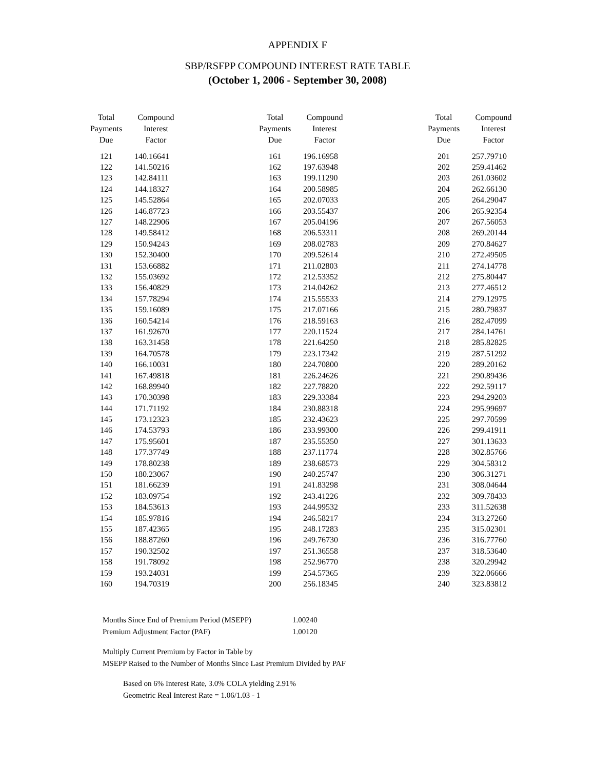APPENDIX F
SBP/RSFPP COMPOUND INTEREST RATE TABLE
(October 1, 2006 - September 30, 2008)
| Total Payments Due | Compound Interest Factor |
| --- | --- |
| 121 | 140.16641 |
| 122 | 141.50216 |
| 123 | 142.84111 |
| 124 | 144.18327 |
| 125 | 145.52864 |
| 126 | 146.87723 |
| 127 | 148.22906 |
| 128 | 149.58412 |
| 129 | 150.94243 |
| 130 | 152.30400 |
| 131 | 153.66882 |
| 132 | 155.03692 |
| 133 | 156.40829 |
| 134 | 157.78294 |
| 135 | 159.16089 |
| 136 | 160.54214 |
| 137 | 161.92670 |
| 138 | 163.31458 |
| 139 | 164.70578 |
| 140 | 166.10031 |
| 141 | 167.49818 |
| 142 | 168.89940 |
| 143 | 170.30398 |
| 144 | 171.71192 |
| 145 | 173.12323 |
| 146 | 174.53793 |
| 147 | 175.95601 |
| 148 | 177.37749 |
| 149 | 178.80238 |
| 150 | 180.23067 |
| 151 | 181.66239 |
| 152 | 183.09754 |
| 153 | 184.53613 |
| 154 | 185.97816 |
| 155 | 187.42365 |
| 156 | 188.87260 |
| 157 | 190.32502 |
| 158 | 191.78092 |
| 159 | 193.24031 |
| 160 | 194.70319 |
| Total Payments Due | Compound Interest Factor |
| --- | --- |
| 161 | 196.16958 |
| 162 | 197.63948 |
| 163 | 199.11290 |
| 164 | 200.58985 |
| 165 | 202.07033 |
| 166 | 203.55437 |
| 167 | 205.04196 |
| 168 | 206.53311 |
| 169 | 208.02783 |
| 170 | 209.52614 |
| 171 | 211.02803 |
| 172 | 212.53352 |
| 173 | 214.04262 |
| 174 | 215.55533 |
| 175 | 217.07166 |
| 176 | 218.59163 |
| 177 | 220.11524 |
| 178 | 221.64250 |
| 179 | 223.17342 |
| 180 | 224.70800 |
| 181 | 226.24626 |
| 182 | 227.78820 |
| 183 | 229.33384 |
| 184 | 230.88318 |
| 185 | 232.43623 |
| 186 | 233.99300 |
| 187 | 235.55350 |
| 188 | 237.11774 |
| 189 | 238.68573 |
| 190 | 240.25747 |
| 191 | 241.83298 |
| 192 | 243.41226 |
| 193 | 244.99532 |
| 194 | 246.58217 |
| 195 | 248.17283 |
| 196 | 249.76730 |
| 197 | 251.36558 |
| 198 | 252.96770 |
| 199 | 254.57365 |
| 200 | 256.18345 |
| Total Payments Due | Compound Interest Factor |
| --- | --- |
| 201 | 257.79710 |
| 202 | 259.41462 |
| 203 | 261.03602 |
| 204 | 262.66130 |
| 205 | 264.29047 |
| 206 | 265.92354 |
| 207 | 267.56053 |
| 208 | 269.20144 |
| 209 | 270.84627 |
| 210 | 272.49505 |
| 211 | 274.14778 |
| 212 | 275.80447 |
| 213 | 277.46512 |
| 214 | 279.12975 |
| 215 | 280.79837 |
| 216 | 282.47099 |
| 217 | 284.14761 |
| 218 | 285.82825 |
| 219 | 287.51292 |
| 220 | 289.20162 |
| 221 | 290.89436 |
| 222 | 292.59117 |
| 223 | 294.29203 |
| 224 | 295.99697 |
| 225 | 297.70599 |
| 226 | 299.41911 |
| 227 | 301.13633 |
| 228 | 302.85766 |
| 229 | 304.58312 |
| 230 | 306.31271 |
| 231 | 308.04644 |
| 232 | 309.78433 |
| 233 | 311.52638 |
| 234 | 313.27260 |
| 235 | 315.02301 |
| 236 | 316.77760 |
| 237 | 318.53640 |
| 238 | 320.29942 |
| 239 | 322.06666 |
| 240 | 323.83812 |
| Months Since End of Premium Period (MSEPP) | 1.00240 |
| Premium Adjustment Factor (PAF) | 1.00120 |
Multiply Current Premium by Factor in Table by
MSEPP Raised to the Number of Months Since Last Premium Divided by PAF
Based on 6% Interest Rate, 3.0% COLA yielding 2.91%
Geometric Real Interest Rate = 1.06/1.03 - 1